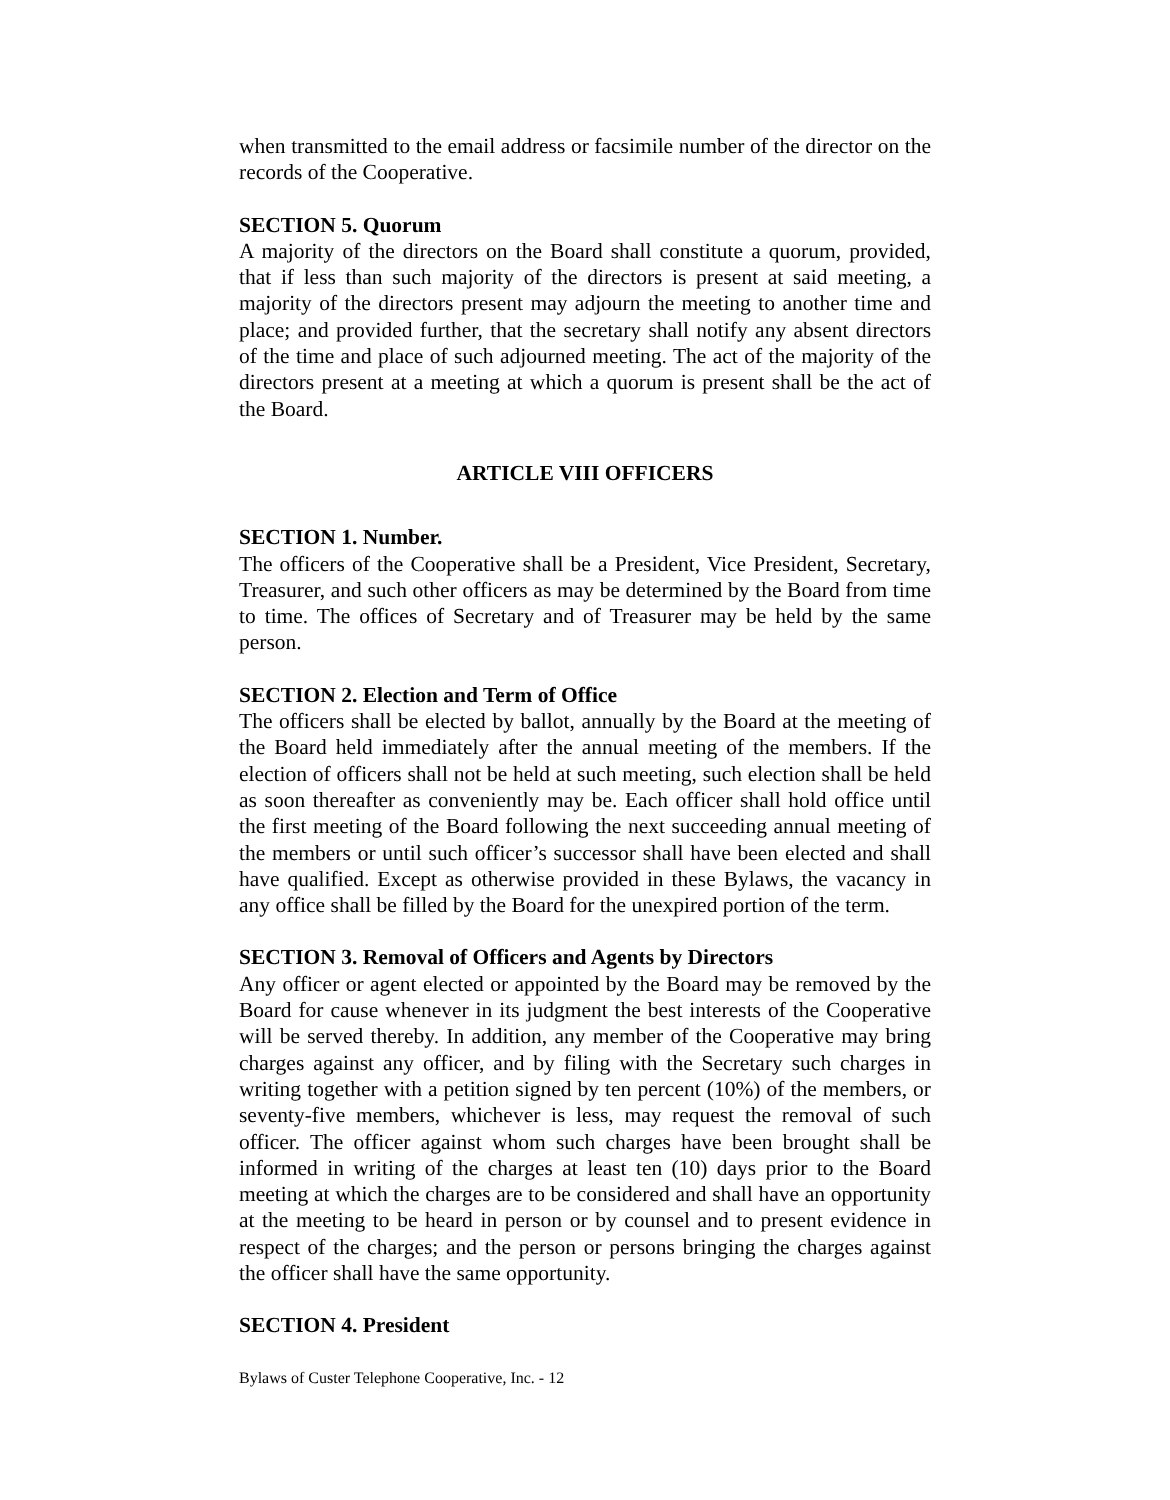when transmitted to the email address or facsimile number of the director on the records of the Cooperative.
SECTION 5. Quorum
A majority of the directors on the Board shall constitute a quorum, provided, that if less than such majority of the directors is present at said meeting, a majority of the directors present may adjourn the meeting to another time and place; and provided further, that the secretary shall notify any absent directors of the time and place of such adjourned meeting. The act of the majority of the directors present at a meeting at which a quorum is present shall be the act of the Board.
ARTICLE VIII OFFICERS
SECTION 1. Number.
The officers of the Cooperative shall be a President, Vice President, Secretary, Treasurer, and such other officers as may be determined by the Board from time to time. The offices of Secretary and of Treasurer may be held by the same person.
SECTION 2. Election and Term of Office
The officers shall be elected by ballot, annually by the Board at the meeting of the Board held immediately after the annual meeting of the members. If the election of officers shall not be held at such meeting, such election shall be held as soon thereafter as conveniently may be. Each officer shall hold office until the first meeting of the Board following the next succeeding annual meeting of the members or until such officer’s successor shall have been elected and shall have qualified. Except as otherwise provided in these Bylaws, the vacancy in any office shall be filled by the Board for the unexpired portion of the term.
SECTION 3. Removal of Officers and Agents by Directors
Any officer or agent elected or appointed by the Board may be removed by the Board for cause whenever in its judgment the best interests of the Cooperative will be served thereby. In addition, any member of the Cooperative may bring charges against any officer, and by filing with the Secretary such charges in writing together with a petition signed by ten percent (10%) of the members, or seventy-five members, whichever is less, may request the removal of such officer. The officer against whom such charges have been brought shall be informed in writing of the charges at least ten (10) days prior to the Board meeting at which the charges are to be considered and shall have an opportunity at the meeting to be heard in person or by counsel and to present evidence in respect of the charges; and the person or persons bringing the charges against the officer shall have the same opportunity.
SECTION 4. President
Bylaws of Custer Telephone Cooperative, Inc. - 12